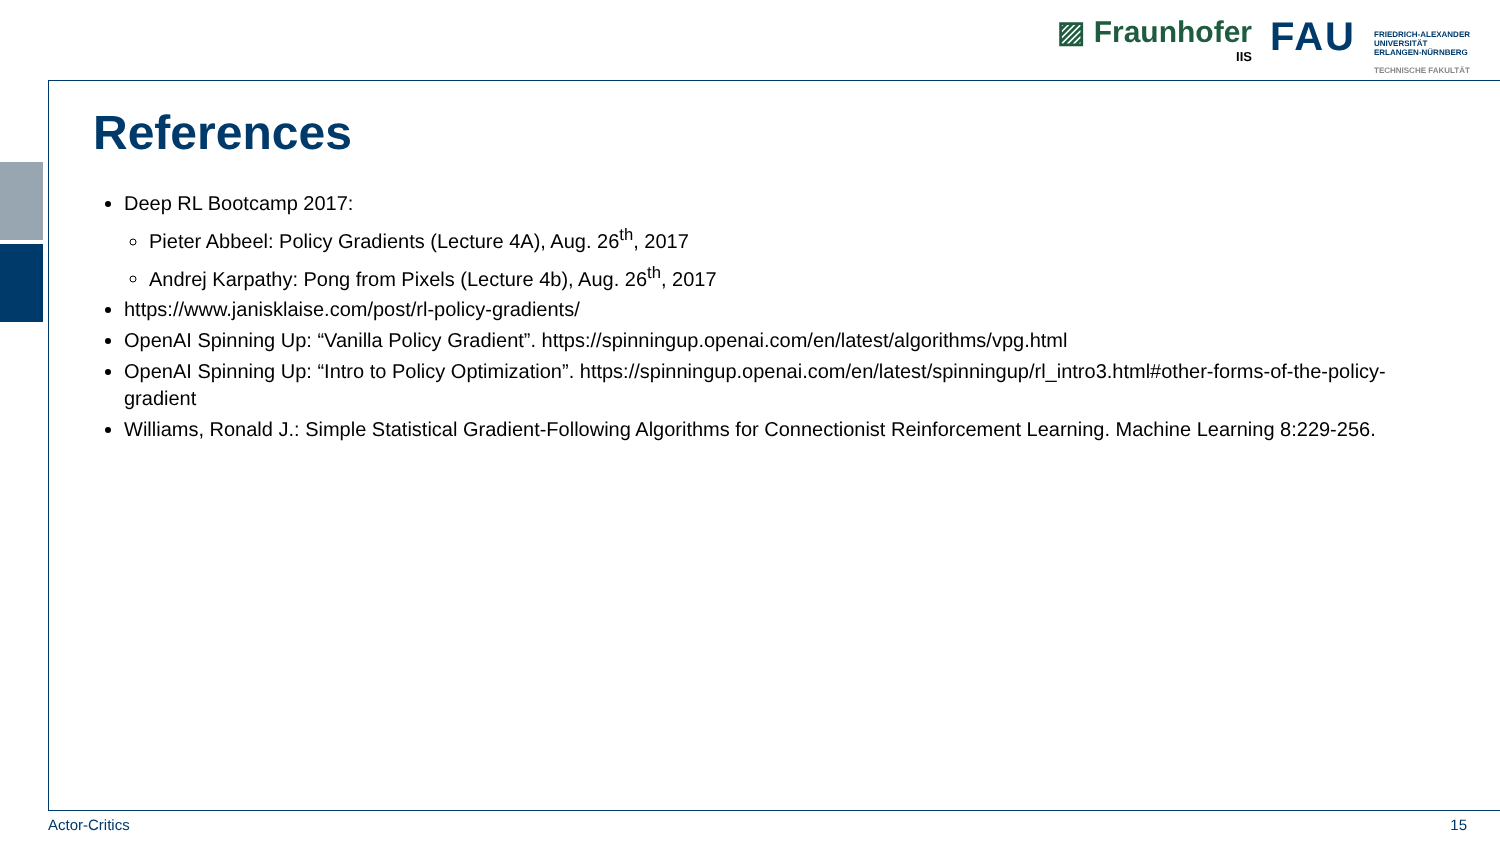▨ Fraunhofer
IIS
FAU
FRIEDRICH-ALEXANDER
UNIVERSITÄT
ERLANGEN-NÜRNBERG
TECHNISCHE FAKULTÄT
References
Deep RL Bootcamp 2017:
Pieter Abbeel: Policy Gradients (Lecture 4A), Aug. 26<sup>th</sup>, 2017
Andrej Karpathy: Pong from Pixels (Lecture 4b), Aug. 26<sup>th</sup>, 2017
https://www.janisklaise.com/post/rl-policy-gradients/
OpenAI Spinning Up: “Vanilla Policy Gradient”. https://spinningup.openai.com/en/latest/algorithms/vpg.html
OpenAI Spinning Up: “Intro to Policy Optimization”. https://spinningup.openai.com/en/latest/spinningup/rl_intro3.html#other-forms-of-the-policy-gradient
Williams, Ronald J.: Simple Statistical Gradient-Following Algorithms for Connectionist Reinforcement Learning. Machine Learning 8:229-256.
Actor-Critics 15